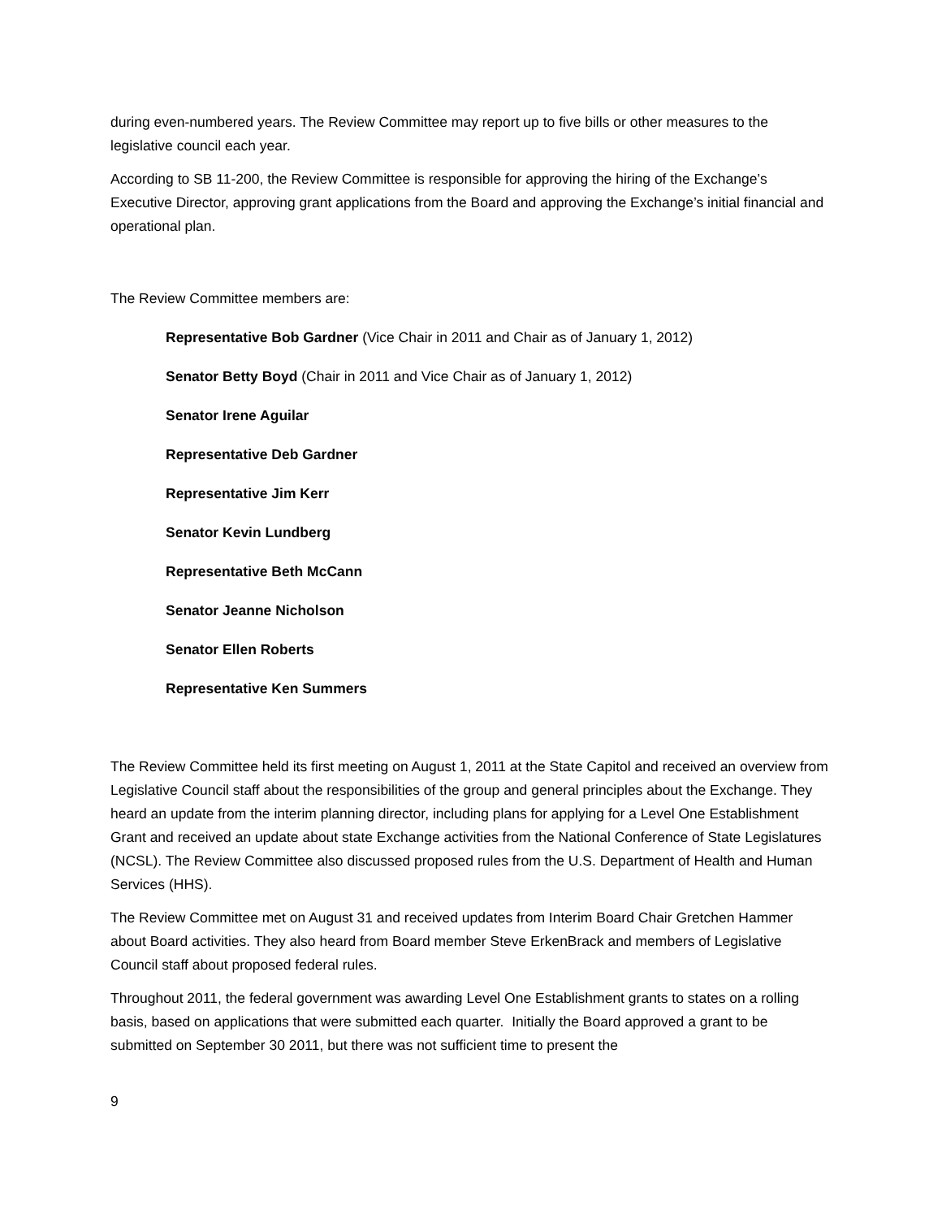during even-numbered years. The Review Committee may report up to five bills or other measures to the legislative council each year.
According to SB 11-200, the Review Committee is responsible for approving the hiring of the Exchange’s Executive Director, approving grant applications from the Board and approving the Exchange’s initial financial and operational plan.
The Review Committee members are:
Representative Bob Gardner (Vice Chair in 2011 and Chair as of January 1, 2012)
Senator Betty Boyd (Chair in 2011 and Vice Chair as of January 1, 2012)
Senator Irene Aguilar
Representative Deb Gardner
Representative Jim Kerr
Senator Kevin Lundberg
Representative Beth McCann
Senator Jeanne Nicholson
Senator Ellen Roberts
Representative Ken Summers
The Review Committee held its first meeting on August 1, 2011 at the State Capitol and received an overview from Legislative Council staff about the responsibilities of the group and general principles about the Exchange. They heard an update from the interim planning director, including plans for applying for a Level One Establishment Grant and received an update about state Exchange activities from the National Conference of State Legislatures (NCSL). The Review Committee also discussed proposed rules from the U.S. Department of Health and Human Services (HHS).
The Review Committee met on August 31 and received updates from Interim Board Chair Gretchen Hammer about Board activities. They also heard from Board member Steve ErkenBrack and members of Legislative Council staff about proposed federal rules.
Throughout 2011, the federal government was awarding Level One Establishment grants to states on a rolling basis, based on applications that were submitted each quarter. Initially the Board approved a grant to be submitted on September 30 2011, but there was not sufficient time to present the
9